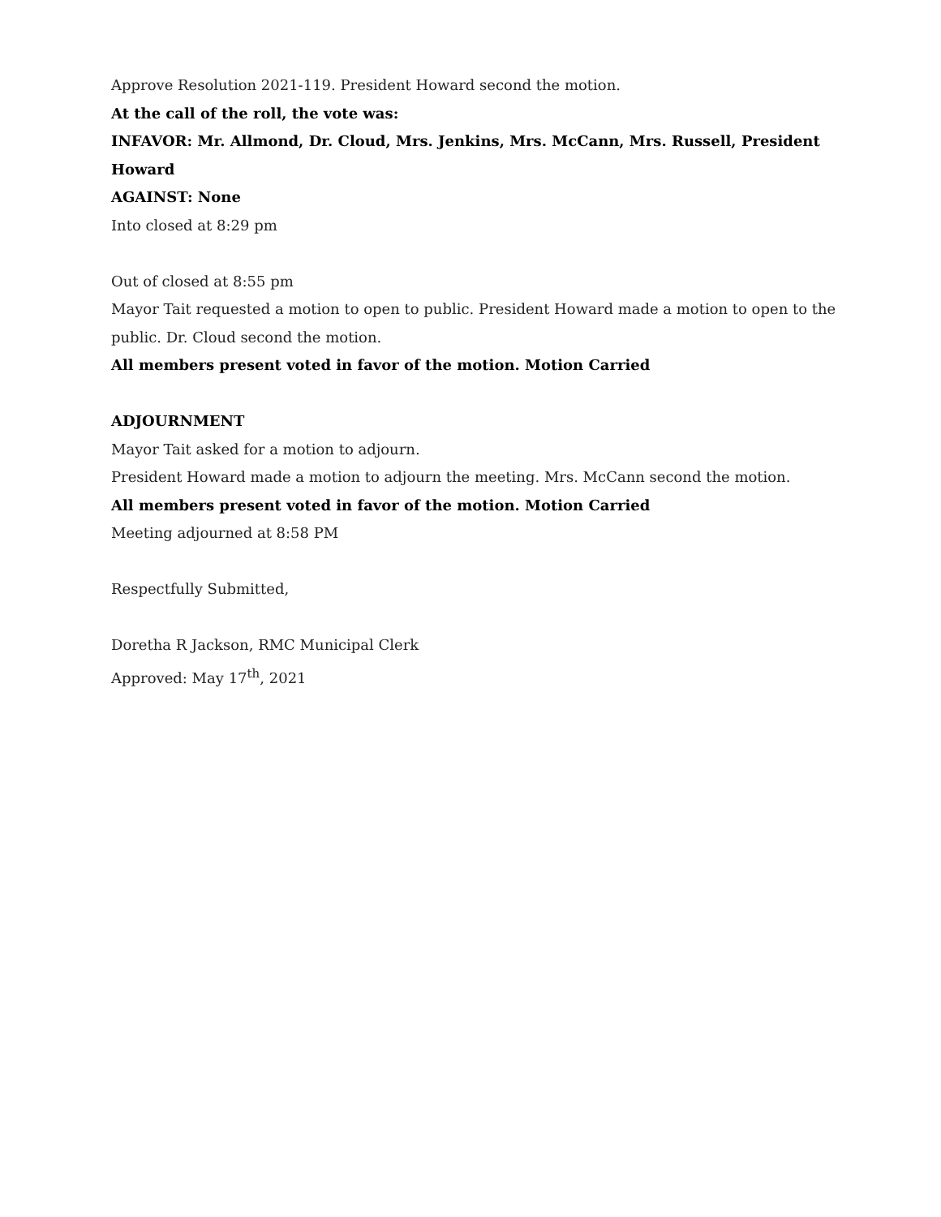Approve Resolution 2021-119. President Howard second the motion.
At the call of the roll, the vote was:
INFAVOR: Mr. Allmond, Dr. Cloud, Mrs. Jenkins, Mrs. McCann, Mrs. Russell, President Howard
AGAINST: None
Into closed at 8:29 pm
Out of closed at 8:55 pm
Mayor Tait requested a motion to open to public. President Howard made a motion to open to the public. Dr. Cloud second the motion.
All members present voted in favor of the motion. Motion Carried
ADJOURNMENT
Mayor Tait asked for a motion to adjourn.
President Howard made a motion to adjourn the meeting. Mrs. McCann second the motion.
All members present voted in favor of the motion. Motion Carried
Meeting adjourned at 8:58 PM
Respectfully Submitted,
Doretha R Jackson, RMC Municipal Clerk
Approved: May 17<sup>th</sup>, 2021